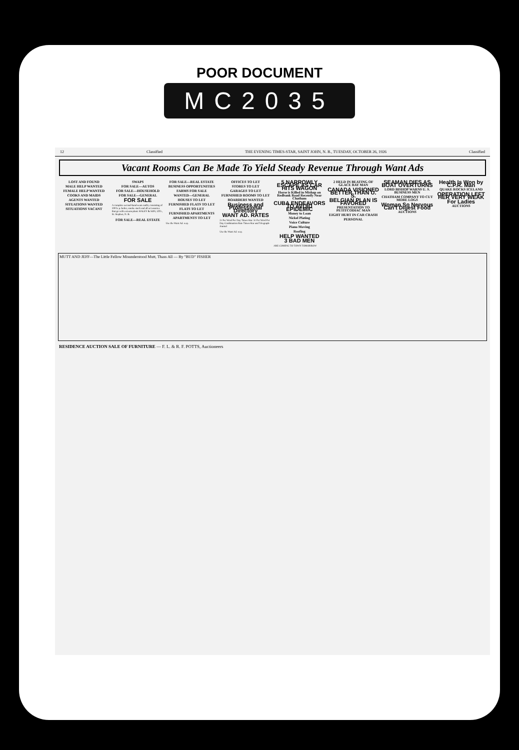POOR DOCUMENT
MC2035
12 Classified THE EVENING TIMES-STAR, SAINT JOHN, N. B., TUESDAY, OCTOBER 26, 1926 Classified
Vacant Rooms Can Be Made To Yield Steady Revenue Through Want Ads
LOST AND FOUND
MALE HELP WANTED
FEMALE HELP WANTED
COOKS AND MAIDS
AGENTS WANTED
SITUATIONS WANTED
SITUATIONS VACANT
SWAPS
FOR SALE—AUTOS
FOR SALE—HOUSEHOLD
FOR SALE—GENERAL
FOR SALE
A complete second-hand seam outfit, consisting of 100 h. p. boiler, smoke stack and all accessories that go with a steam plant. HALEY & SON, LTD., St. Stephen, N. B.
FOR SALE—REAL ESTATE
FOR SALE—REAL ESTATE
BUSINESS OPPORTUNITIES
FARMS FOR SALE
WANTED—GENERAL
HOUSES TO LET
FURNISHED FLATS TO LET
FLATS TO LET
FURNISHED APARTMENTS
APARTMENTS TO LET
Use the Want Ad. way.
OFFICES TO LET
STORES TO LET
GARAGES TO LET
FURNISHED ROOMS TO LET
BOARDERS WANTED
Business and Professional Directory
WANT AD. RATES
2c Per Word Per Day Times-Star. 3c Per Word Per Day Combination Rate Times-Star and Telegraph-Journal
Use the Want Ad. way.
5 NARROWLY ESCAPE AS CAR HITS WAGON
Horse is Killed in Mishap on Redbank Road Recently Near Chatham
CUBA ENDEAVORS TO AVOID EPIDEMIC
Money to Loan
Nickel Plating
Voice Culture
Piano Moving
Roofing
HELP WANTED
3 BAD MEN
ARE COMING TO TOWN TOMORROW
2 HELD IN BEATING OF GLACE BAY MAN
CANADA VISIONED BETTER THAN U. S.
BELGIAN PLAN IS FAVORED
PRESENTATION TO PETITCODIAC MAN
EIGHT HURT IN CAR CRASH
PERSONAL
SEAMAN DIES AS BOAT OVERTURNS
LORD BISHOP WARNS U. S. BUSINESS MEN
CHATHAM COMPANY TO CUT MORE LOGS
Woman So Nervous Can't Digest Food
AUCTIONS
Health Is Won by C.P.R. Man
QUAKE ROCKS ICELAND
OPERATION LEFT HER VERY WEAK
For Ladies
AUCTIONS
MUTT AND JEFF—The Little Fellow Misunderstood Mutt, Thass All — By "BUD" FISHER
RESIDENCE AUCTION SALE OF FURNITURE — F. L. & R. F. POTTS, Auctioneers